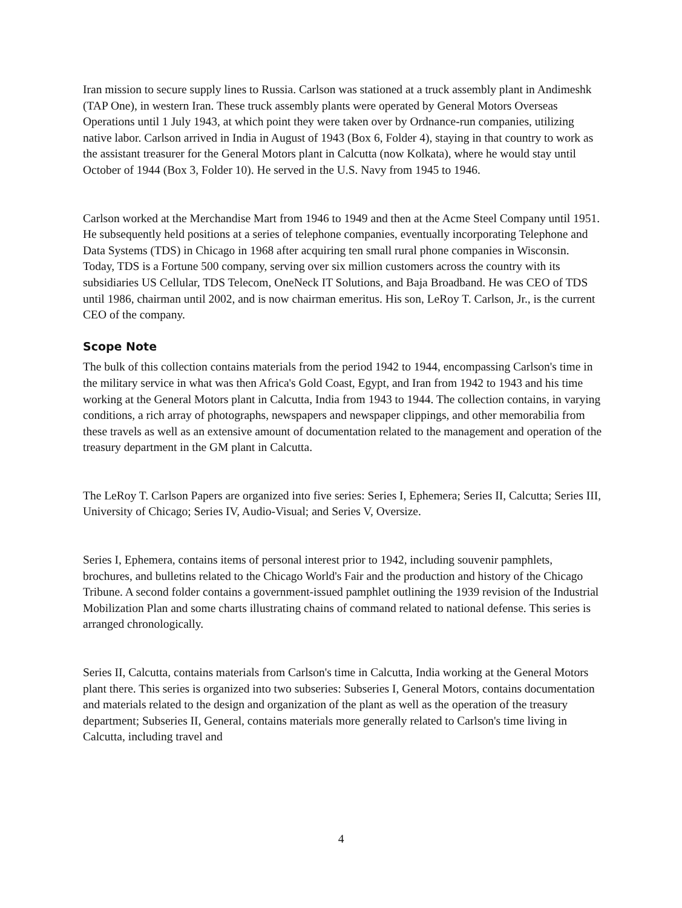Iran mission to secure supply lines to Russia. Carlson was stationed at a truck assembly plant in Andimeshk (TAP One), in western Iran. These truck assembly plants were operated by General Motors Overseas Operations until 1 July 1943, at which point they were taken over by Ordnance-run companies, utilizing native labor. Carlson arrived in India in August of 1943 (Box 6, Folder 4), staying in that country to work as the assistant treasurer for the General Motors plant in Calcutta (now Kolkata), where he would stay until October of 1944 (Box 3, Folder 10). He served in the U.S. Navy from 1945 to 1946.
Carlson worked at the Merchandise Mart from 1946 to 1949 and then at the Acme Steel Company until 1951. He subsequently held positions at a series of telephone companies, eventually incorporating Telephone and Data Systems (TDS) in Chicago in 1968 after acquiring ten small rural phone companies in Wisconsin. Today, TDS is a Fortune 500 company, serving over six million customers across the country with its subsidiaries US Cellular, TDS Telecom, OneNeck IT Solutions, and Baja Broadband. He was CEO of TDS until 1986, chairman until 2002, and is now chairman emeritus. His son, LeRoy T. Carlson, Jr., is the current CEO of the company.
Scope Note
The bulk of this collection contains materials from the period 1942 to 1944, encompassing Carlson's time in the military service in what was then Africa's Gold Coast, Egypt, and Iran from 1942 to 1943 and his time working at the General Motors plant in Calcutta, India from 1943 to 1944. The collection contains, in varying conditions, a rich array of photographs, newspapers and newspaper clippings, and other memorabilia from these travels as well as an extensive amount of documentation related to the management and operation of the treasury department in the GM plant in Calcutta.
The LeRoy T. Carlson Papers are organized into five series: Series I, Ephemera; Series II, Calcutta; Series III, University of Chicago; Series IV, Audio-Visual; and Series V, Oversize.
Series I, Ephemera, contains items of personal interest prior to 1942, including souvenir pamphlets, brochures, and bulletins related to the Chicago World's Fair and the production and history of the Chicago Tribune. A second folder contains a government-issued pamphlet outlining the 1939 revision of the Industrial Mobilization Plan and some charts illustrating chains of command related to national defense. This series is arranged chronologically.
Series II, Calcutta, contains materials from Carlson's time in Calcutta, India working at the General Motors plant there. This series is organized into two subseries: Subseries I, General Motors, contains documentation and materials related to the design and organization of the plant as well as the operation of the treasury department; Subseries II, General, contains materials more generally related to Carlson's time living in Calcutta, including travel and
4